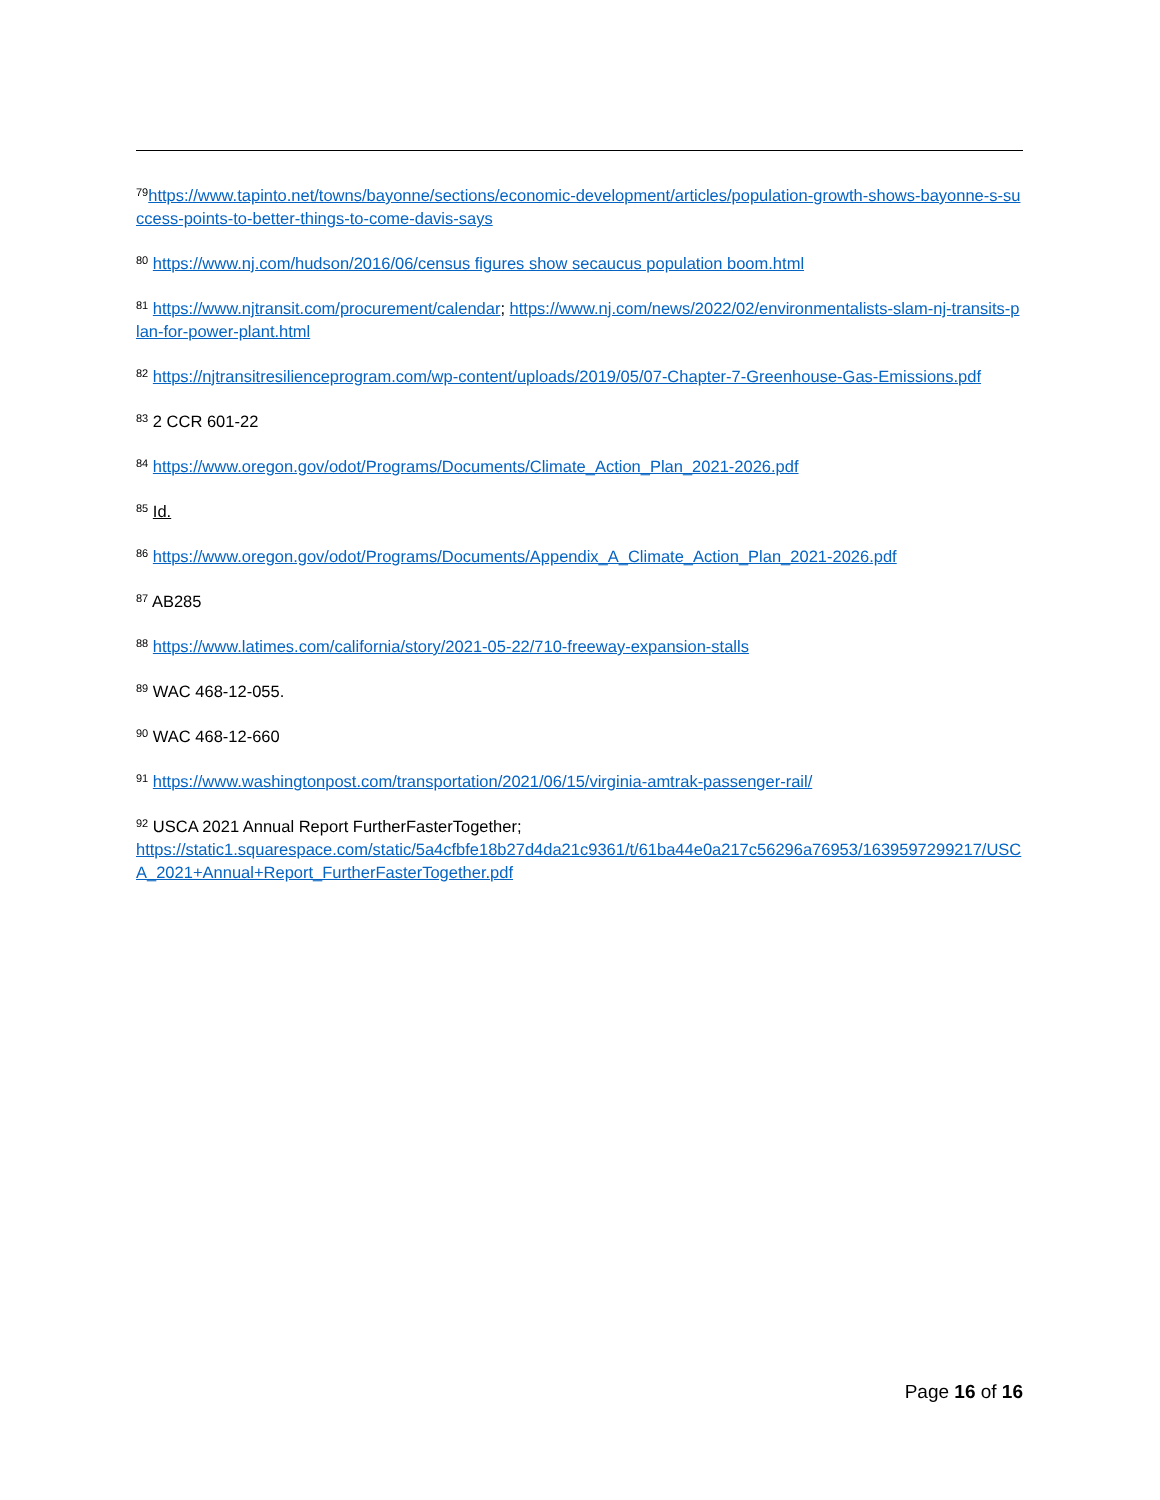<sup>79</sup> https://www.tapinto.net/towns/bayonne/sections/economic-development/articles/population-growth-shows-bayonne-s-success-points-to-better-things-to-come-davis-says
<sup>80</sup> https://www.nj.com/hudson/2016/06/census figures show secaucus population boom.html
<sup>81</sup> https://www.njtransit.com/procurement/calendar; https://www.nj.com/news/2022/02/environmentalists-slam-nj-transits-plan-for-power-plant.html
<sup>82</sup> https://njtransitresilienceprogram.com/wp-content/uploads/2019/05/07-Chapter-7-Greenhouse-Gas-Emissions.pdf
<sup>83</sup> 2 CCR 601-22
<sup>84</sup> https://www.oregon.gov/odot/Programs/Documents/Climate_Action_Plan_2021-2026.pdf
<sup>85</sup> Id.
<sup>86</sup> https://www.oregon.gov/odot/Programs/Documents/Appendix_A_Climate_Action_Plan_2021-2026.pdf
<sup>87</sup> AB285
<sup>88</sup> https://www.latimes.com/california/story/2021-05-22/710-freeway-expansion-stalls
<sup>89</sup> WAC 468-12-055.
<sup>90</sup> WAC 468-12-660
<sup>91</sup> https://www.washingtonpost.com/transportation/2021/06/15/virginia-amtrak-passenger-rail/
<sup>92</sup> USCA 2021 Annual Report FurtherFasterTogether;
https://static1.squarespace.com/static/5a4cfbfe18b27d4da21c9361/t/61ba44e0a217c56296a76953/1639597299217/USCA_2021+Annual+Report_FurtherFasterTogether.pdf
Page 16 of 16